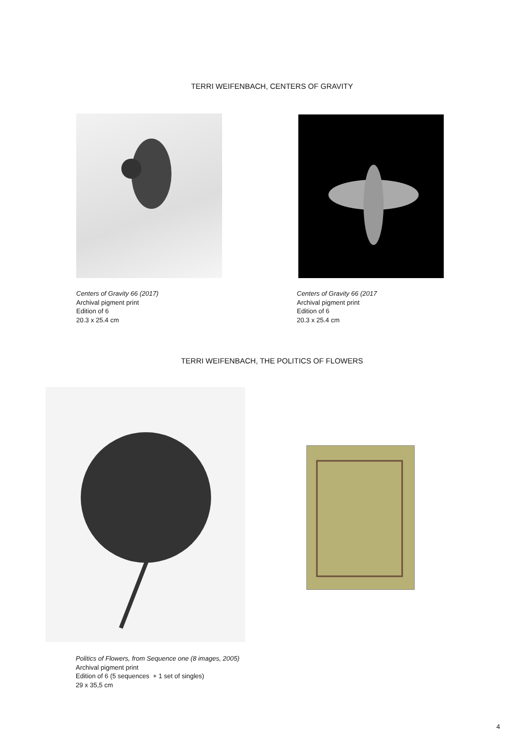TERRI WEIFENBACH, CENTERS OF GRAVITY
Centers of Gravity 66 (2017)
Archival pigment print
Edition of 6
20.3 x 25.4 cm
Centers of Gravity 66 (2017
Archival pigment print
Edition of 6
20.3 x 25.4 cm
TERRI WEIFENBACH, THE POLITICS OF FLOWERS
Politics of Flowers, from Sequence one (8 images, 2005)
Archival pigment print
Edition of 6 (5 sequences + 1 set of singles)
29 x 35,5 cm
4